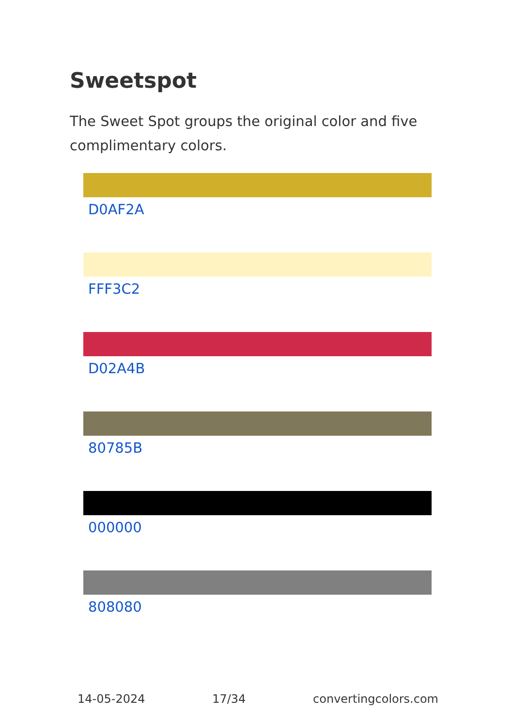Sweetspot
The Sweet Spot groups the original color and five complimentary colors.
D0AF2A
FFF3C2
D02A4B
80785B
000000
808080
14-05-2024 17/34 convertingcolors.com